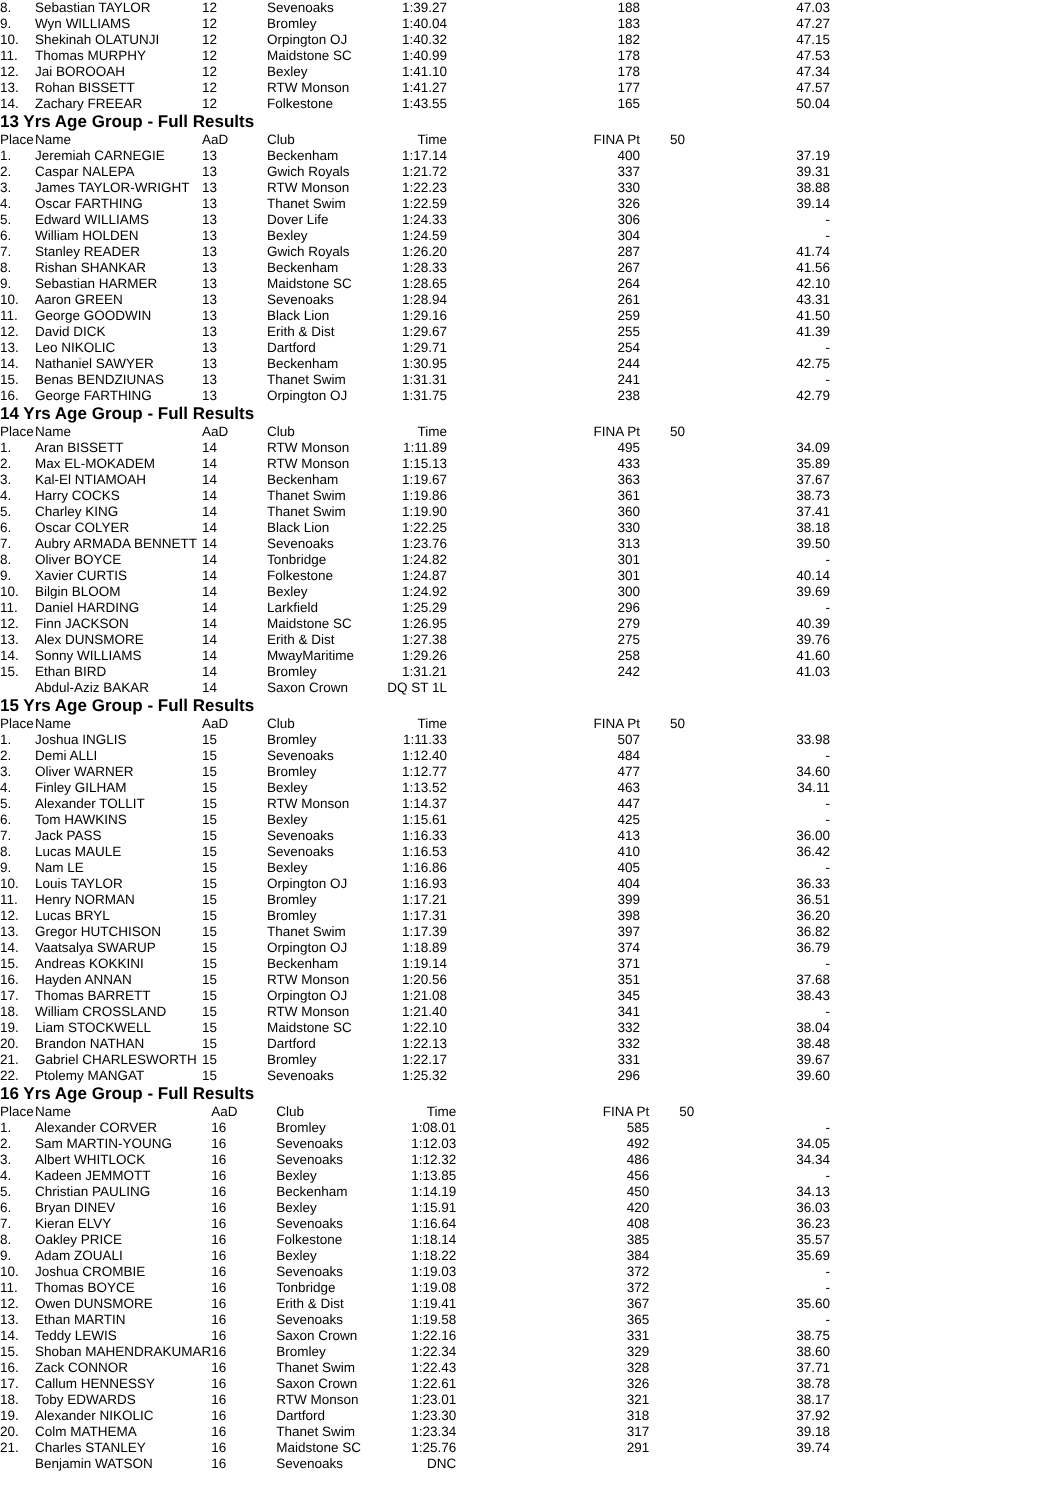| 8. | Sebastian TAYLOR | 12 | Sevenoaks | 1:39.27 | 188 | 47.03 |
| 9. | Wyn WILLIAMS | 12 | Bromley | 1:40.04 | 183 | 47.27 |
| 10. | Shekinah OLATUNJI | 12 | Orpington OJ | 1:40.32 | 182 | 47.15 |
| 11. | Thomas MURPHY | 12 | Maidstone SC | 1:40.99 | 178 | 47.53 |
| 12. | Jai BOROOAH | 12 | Bexley | 1:41.10 | 178 | 47.34 |
| 13. | Rohan BISSETT | 12 | RTW Monson | 1:41.27 | 177 | 47.57 |
| 14. | Zachary FREEAR | 12 | Folkestone | 1:43.55 | 165 | 50.04 |
13 Yrs Age Group - Full Results
| Place | Name | AaD | Club | Time | FINA Pt | 50 |
| --- | --- | --- | --- | --- | --- | --- |
| 1. | Jeremiah CARNEGIE | 13 | Beckenham | 1:17.14 | 400 | 37.19 |
| 2. | Caspar NALEPA | 13 | Gwich Royals | 1:21.72 | 337 | 39.31 |
| 3. | James TAYLOR-WRIGHT | 13 | RTW Monson | 1:22.23 | 330 | 38.88 |
| 4. | Oscar FARTHING | 13 | Thanet Swim | 1:22.59 | 326 | 39.14 |
| 5. | Edward WILLIAMS | 13 | Dover Life | 1:24.33 | 306 | - |
| 6. | William HOLDEN | 13 | Bexley | 1:24.59 | 304 | - |
| 7. | Stanley READER | 13 | Gwich Royals | 1:26.20 | 287 | 41.74 |
| 8. | Rishan SHANKAR | 13 | Beckenham | 1:28.33 | 267 | 41.56 |
| 9. | Sebastian HARMER | 13 | Maidstone SC | 1:28.65 | 264 | 42.10 |
| 10. | Aaron GREEN | 13 | Sevenoaks | 1:28.94 | 261 | 43.31 |
| 11. | George GOODWIN | 13 | Black Lion | 1:29.16 | 259 | 41.50 |
| 12. | David DICK | 13 | Erith & Dist | 1:29.67 | 255 | 41.39 |
| 13. | Leo NIKOLIC | 13 | Dartford | 1:29.71 | 254 | - |
| 14. | Nathaniel SAWYER | 13 | Beckenham | 1:30.95 | 244 | 42.75 |
| 15. | Benas BENDZIUNAS | 13 | Thanet Swim | 1:31.31 | 241 | - |
| 16. | George FARTHING | 13 | Orpington OJ | 1:31.75 | 238 | 42.79 |
14 Yrs Age Group - Full Results
| Place | Name | AaD | Club | Time | FINA Pt | 50 |
| --- | --- | --- | --- | --- | --- | --- |
| 1. | Aran BISSETT | 14 | RTW Monson | 1:11.89 | 495 | 34.09 |
| 2. | Max EL-MOKADEM | 14 | RTW Monson | 1:15.13 | 433 | 35.89 |
| 3. | Kal-El NTIAMOAH | 14 | Beckenham | 1:19.67 | 363 | 37.67 |
| 4. | Harry COCKS | 14 | Thanet Swim | 1:19.86 | 361 | 38.73 |
| 5. | Charley KING | 14 | Thanet Swim | 1:19.90 | 360 | 37.41 |
| 6. | Oscar COLYER | 14 | Black Lion | 1:22.25 | 330 | 38.18 |
| 7. | Aubry ARMADA BENNETT | 14 | Sevenoaks | 1:23.76 | 313 | 39.50 |
| 8. | Oliver BOYCE | 14 | Tonbridge | 1:24.82 | 301 | - |
| 9. | Xavier CURTIS | 14 | Folkestone | 1:24.87 | 301 | 40.14 |
| 10. | Bilgin BLOOM | 14 | Bexley | 1:24.92 | 300 | 39.69 |
| 11. | Daniel HARDING | 14 | Larkfield | 1:25.29 | 296 | - |
| 12. | Finn JACKSON | 14 | Maidstone SC | 1:26.95 | 279 | 40.39 |
| 13. | Alex DUNSMORE | 14 | Erith & Dist | 1:27.38 | 275 | 39.76 |
| 14. | Sonny WILLIAMS | 14 | MwayMaritime | 1:29.26 | 258 | 41.60 |
| 15. | Ethan BIRD | 14 | Bromley | 1:31.21 | 242 | 41.03 |
| | Abdul-Aziz BAKAR | 14 | Saxon Crown | DQ ST 1L | | |
15 Yrs Age Group - Full Results
| Place | Name | AaD | Club | Time | FINA Pt | 50 |
| --- | --- | --- | --- | --- | --- | --- |
| 1. | Joshua INGLIS | 15 | Bromley | 1:11.33 | 507 | 33.98 |
| 2. | Demi ALLI | 15 | Sevenoaks | 1:12.40 | 484 | - |
| 3. | Oliver WARNER | 15 | Bromley | 1:12.77 | 477 | 34.60 |
| 4. | Finley GILHAM | 15 | Bexley | 1:13.52 | 463 | 34.11 |
| 5. | Alexander TOLLIT | 15 | RTW Monson | 1:14.37 | 447 | - |
| 6. | Tom HAWKINS | 15 | Bexley | 1:15.61 | 425 | - |
| 7. | Jack PASS | 15 | Sevenoaks | 1:16.33 | 413 | 36.00 |
| 8. | Lucas MAULE | 15 | Sevenoaks | 1:16.53 | 410 | 36.42 |
| 9. | Nam LE | 15 | Bexley | 1:16.86 | 405 | - |
| 10. | Louis TAYLOR | 15 | Orpington OJ | 1:16.93 | 404 | 36.33 |
| 11. | Henry NORMAN | 15 | Bromley | 1:17.21 | 399 | 36.51 |
| 12. | Lucas BRYL | 15 | Bromley | 1:17.31 | 398 | 36.20 |
| 13. | Gregor HUTCHISON | 15 | Thanet Swim | 1:17.39 | 397 | 36.82 |
| 14. | Vaatsalya SWARUP | 15 | Orpington OJ | 1:18.89 | 374 | 36.79 |
| 15. | Andreas KOKKINI | 15 | Beckenham | 1:19.14 | 371 | - |
| 16. | Hayden ANNAN | 15 | RTW Monson | 1:20.56 | 351 | 37.68 |
| 17. | Thomas BARRETT | 15 | Orpington OJ | 1:21.08 | 345 | 38.43 |
| 18. | William CROSSLAND | 15 | RTW Monson | 1:21.40 | 341 | - |
| 19. | Liam STOCKWELL | 15 | Maidstone SC | 1:22.10 | 332 | 38.04 |
| 20. | Brandon NATHAN | 15 | Dartford | 1:22.13 | 332 | 38.48 |
| 21. | Gabriel CHARLESWORTH | 15 | Bromley | 1:22.17 | 331 | 39.67 |
| 22. | Ptolemy MANGAT | 15 | Sevenoaks | 1:25.32 | 296 | 39.60 |
16 Yrs Age Group - Full Results
| Place | Name | AaD | Club | Time | FINA Pt | 50 |
| --- | --- | --- | --- | --- | --- | --- |
| 1. | Alexander CORVER | 16 | Bromley | 1:08.01 | 585 | - |
| 2. | Sam MARTIN-YOUNG | 16 | Sevenoaks | 1:12.03 | 492 | 34.05 |
| 3. | Albert WHITLOCK | 16 | Sevenoaks | 1:12.32 | 486 | 34.34 |
| 4. | Kadeen JEMMOTT | 16 | Bexley | 1:13.85 | 456 | - |
| 5. | Christian PAULING | 16 | Beckenham | 1:14.19 | 450 | 34.13 |
| 6. | Bryan DINEV | 16 | Bexley | 1:15.91 | 420 | 36.03 |
| 7. | Kieran ELVY | 16 | Sevenoaks | 1:16.64 | 408 | 36.23 |
| 8. | Oakley PRICE | 16 | Folkestone | 1:18.14 | 385 | 35.57 |
| 9. | Adam ZOUALI | 16 | Bexley | 1:18.22 | 384 | 35.69 |
| 10. | Joshua CROMBIE | 16 | Sevenoaks | 1:19.03 | 372 | - |
| 11. | Thomas BOYCE | 16 | Tonbridge | 1:19.08 | 372 | - |
| 12. | Owen DUNSMORE | 16 | Erith & Dist | 1:19.41 | 367 | 35.60 |
| 13. | Ethan MARTIN | 16 | Sevenoaks | 1:19.58 | 365 | - |
| 14. | Teddy LEWIS | 16 | Saxon Crown | 1:22.16 | 331 | 38.75 |
| 15. | Shoban MAHENDRAKUMAR | 16 | Bromley | 1:22.34 | 329 | 38.60 |
| 16. | Zack CONNOR | 16 | Thanet Swim | 1:22.43 | 328 | 37.71 |
| 17. | Callum HENNESSY | 16 | Saxon Crown | 1:22.61 | 326 | 38.78 |
| 18. | Toby EDWARDS | 16 | RTW Monson | 1:23.01 | 321 | 38.17 |
| 19. | Alexander NIKOLIC | 16 | Dartford | 1:23.30 | 318 | 37.92 |
| 20. | Colm MATHEMA | 16 | Thanet Swim | 1:23.34 | 317 | 39.18 |
| 21. | Charles STANLEY | 16 | Maidstone SC | 1:25.76 | 291 | 39.74 |
| | Benjamin WATSON | 16 | Sevenoaks | DNC | | |